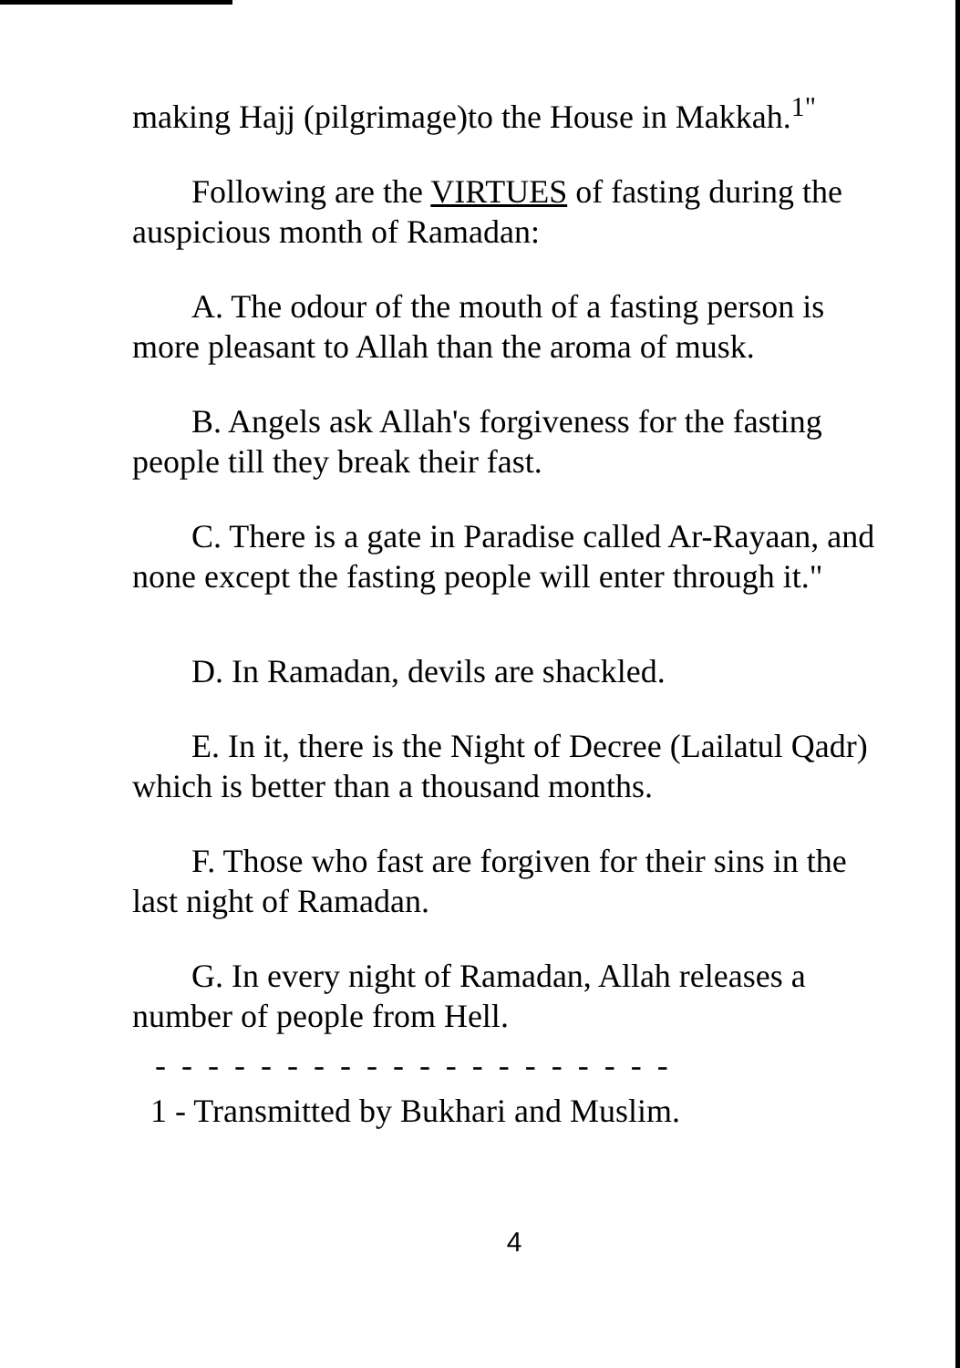making Hajj (pilgrimage)to the House in Makkah.<sup>1"</sup>
Following are the VIRTUES of fasting during the auspicious month of Ramadan:
A. The odour of the mouth of a fasting person is more pleasant to Allah than the aroma of musk.
B. Angels ask Allah's forgiveness for the fasting people till they break their fast.
C. There is a gate in Paradise called Ar-Rayaan, and none except the fasting people will enter through it."
D. In Ramadan, devils are shackled.
E. In it, there is the Night of Decree (Lailatul Qadr) which is better than a thousand months.
F. Those who fast are forgiven for their sins in the last night of Ramadan.
G. In every night of Ramadan, Allah releases a number of people from Hell.
- - - - - - - - - - - - - - - - - - - -
1 - Transmitted by Bukhari and Muslim.
4